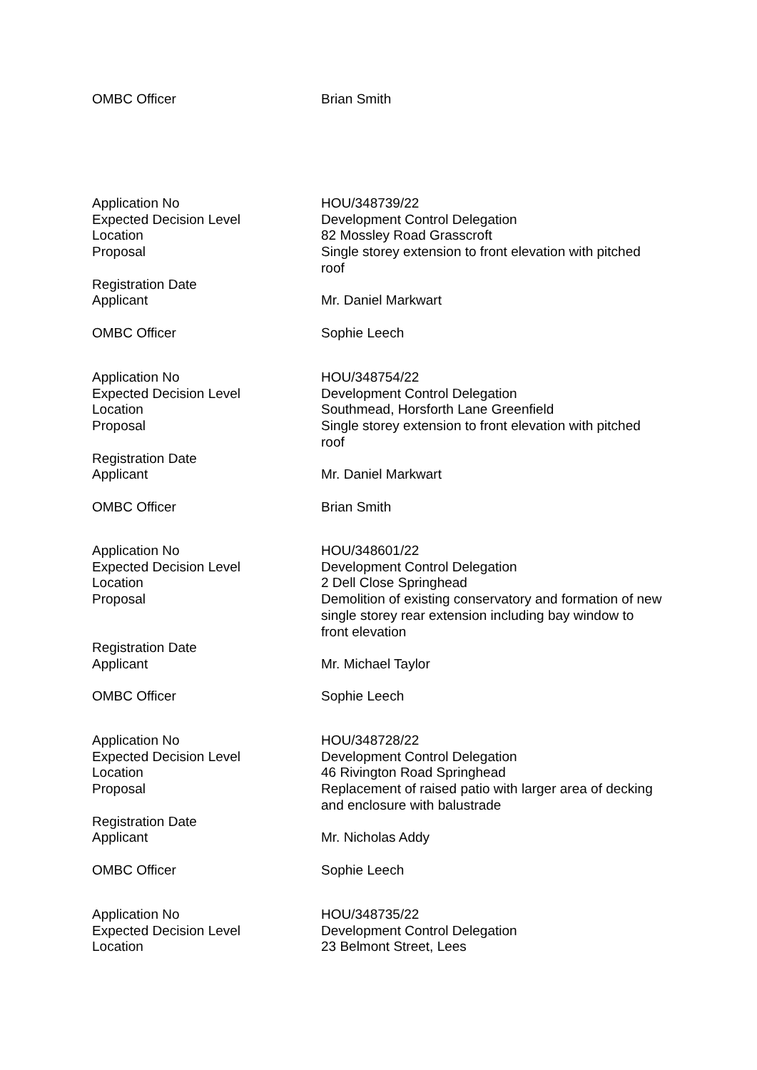OMBC Officer Brian Smith
Application No HOU/348739/22
Expected Decision Level Development Control Delegation
Location 82 Mossley Road Grasscroft
Proposal Single storey extension to front elevation with pitched roof
Registration Date
Applicant Mr. Daniel Markwart
OMBC Officer Sophie Leech
Application No HOU/348754/22
Expected Decision Level Development Control Delegation
Location Southmead, Horsforth Lane Greenfield
Proposal Single storey extension to front elevation with pitched roof
Registration Date
Applicant Mr. Daniel Markwart
OMBC Officer Brian Smith
Application No HOU/348601/22
Expected Decision Level Development Control Delegation
Location 2 Dell Close Springhead
Proposal Demolition of existing conservatory and formation of new single storey rear extension including bay window to front elevation
Registration Date
Applicant Mr. Michael Taylor
OMBC Officer Sophie Leech
Application No HOU/348728/22
Expected Decision Level Development Control Delegation
Location 46 Rivington Road Springhead
Proposal Replacement of raised patio with larger area of decking and enclosure with balustrade
Registration Date
Applicant Mr. Nicholas Addy
OMBC Officer Sophie Leech
Application No HOU/348735/22
Expected Decision Level Development Control Delegation
Location 23 Belmont Street, Lees